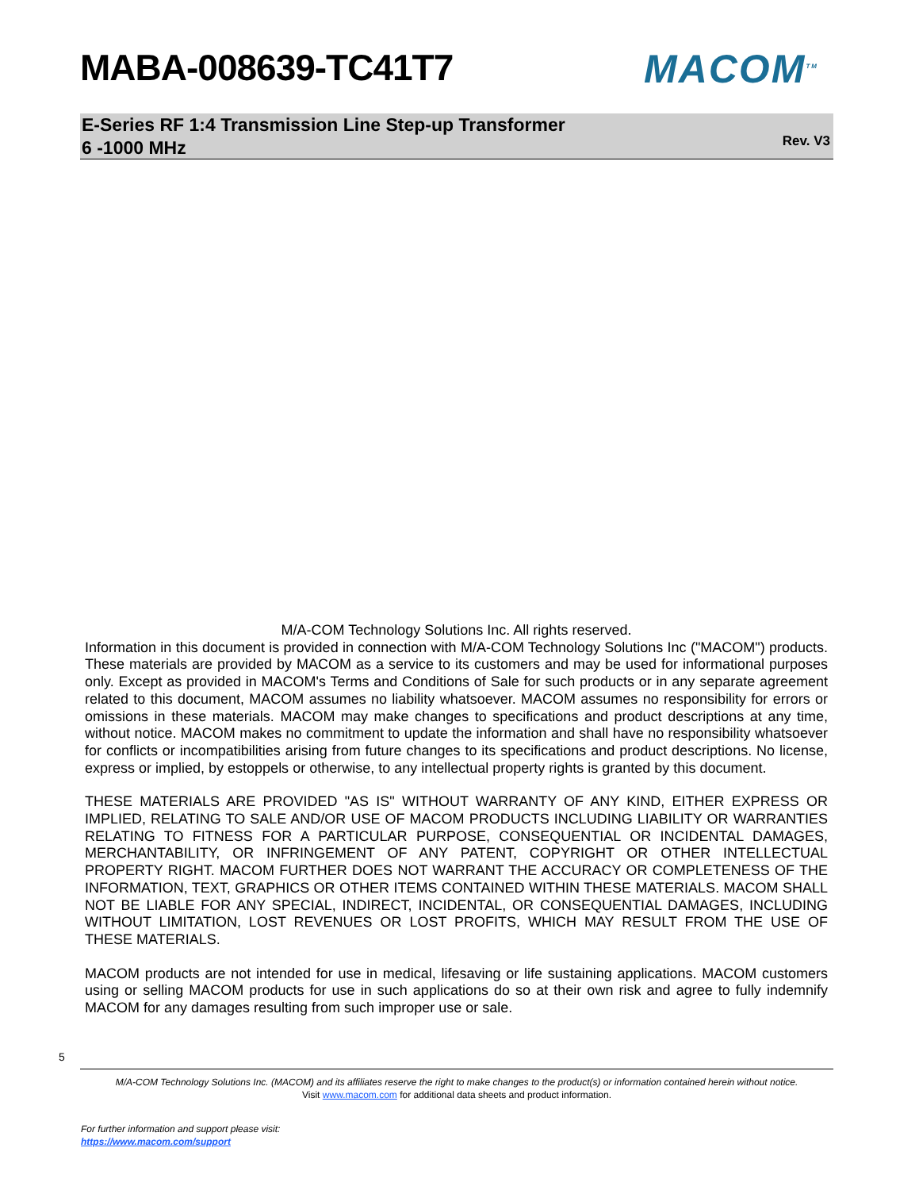MABA-008639-TC41T7 MACOM<sup>TM</sup>
E-Series RF 1:4 Transmission Line Step-up Transformer
6 -1000 MHz
Rev. V3
M/A-COM Technology Solutions Inc. All rights reserved.
Information in this document is provided in connection with M/A-COM Technology Solutions Inc ("MACOM") products. These materials are provided by MACOM as a service to its customers and may be used for informational purposes only. Except as provided in MACOM's Terms and Conditions of Sale for such products or in any separate agreement related to this document, MACOM assumes no liability whatsoever. MACOM assumes no responsibility for errors or omissions in these materials. MACOM may make changes to specifications and product descriptions at any time, without notice. MACOM makes no commitment to update the information and shall have no responsibility whatsoever for conflicts or incompatibilities arising from future changes to its specifications and product descriptions. No license, express or implied, by estoppels or otherwise, to any intellectual property rights is granted by this document.
THESE MATERIALS ARE PROVIDED "AS IS" WITHOUT WARRANTY OF ANY KIND, EITHER EXPRESS OR IMPLIED, RELATING TO SALE AND/OR USE OF MACOM PRODUCTS INCLUDING LIABILITY OR WARRANTIES RELATING TO FITNESS FOR A PARTICULAR PURPOSE, CONSEQUENTIAL OR INCIDENTAL DAMAGES, MERCHANTABILITY, OR INFRINGEMENT OF ANY PATENT, COPYRIGHT OR OTHER INTELLECTUAL PROPERTY RIGHT. MACOM FURTHER DOES NOT WARRANT THE ACCURACY OR COMPLETENESS OF THE INFORMATION, TEXT, GRAPHICS OR OTHER ITEMS CONTAINED WITHIN THESE MATERIALS. MACOM SHALL NOT BE LIABLE FOR ANY SPECIAL, INDIRECT, INCIDENTAL, OR CONSEQUENTIAL DAMAGES, INCLUDING WITHOUT LIMITATION, LOST REVENUES OR LOST PROFITS, WHICH MAY RESULT FROM THE USE OF THESE MATERIALS.
MACOM products are not intended for use in medical, lifesaving or life sustaining applications. MACOM customers using or selling MACOM products for use in such applications do so at their own risk and agree to fully indemnify MACOM for any damages resulting from such improper use or sale.
5
M/A-COM Technology Solutions Inc. (MACOM) and its affiliates reserve the right to make changes to the product(s) or information contained herein without notice.
Visit www.macom.com for additional data sheets and product information.
For further information and support please visit:
https://www.macom.com/support